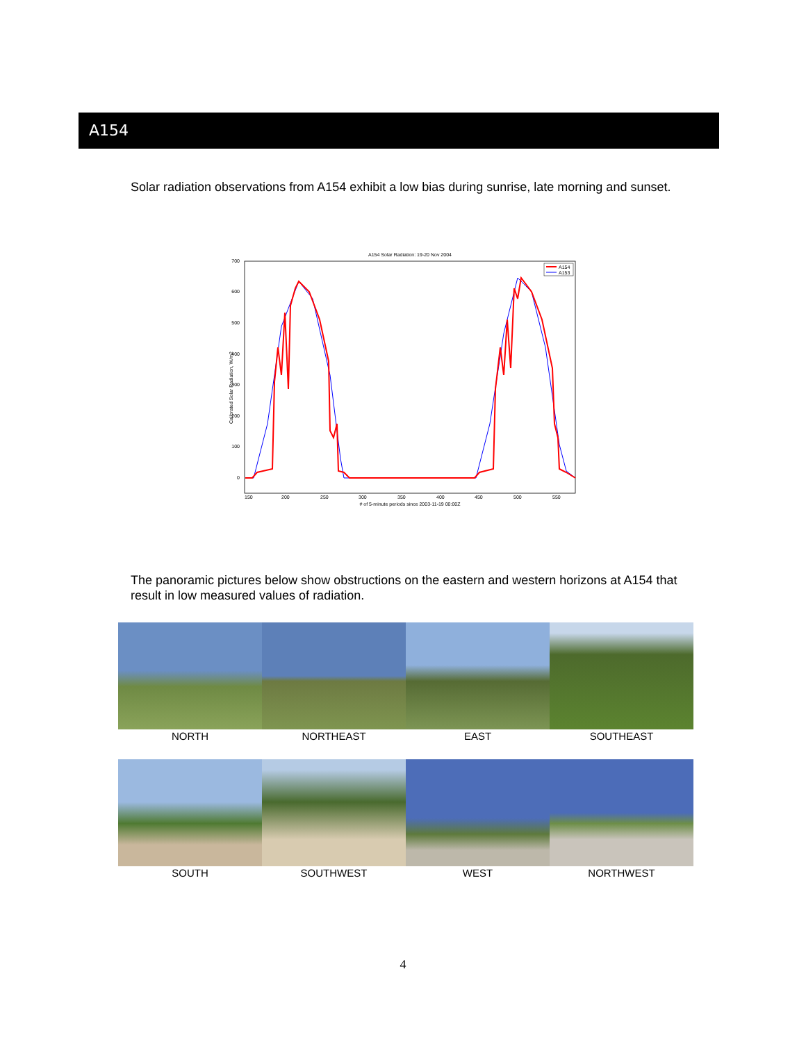A154
Solar radiation observations from A154 exhibit a low bias during sunrise, late morning and sunset.
A154 Solar Radiation: 19-20 Nov 2004
700
600
500
400
300
200
100
0
150
200
250
300
350
400
450
500
550
# of 5-minute periods since 2003-11-19 00:00Z
Calibrated Solar Radiation, W/m2
A154
A153
The panoramic pictures below show obstructions on the eastern and western horizons at A154 that result in low measured values of radiation.
NORTH
NORTHEAST
EAST
SOUTHEAST
SOUTH
SOUTHWEST
WEST
NORTHWEST
4